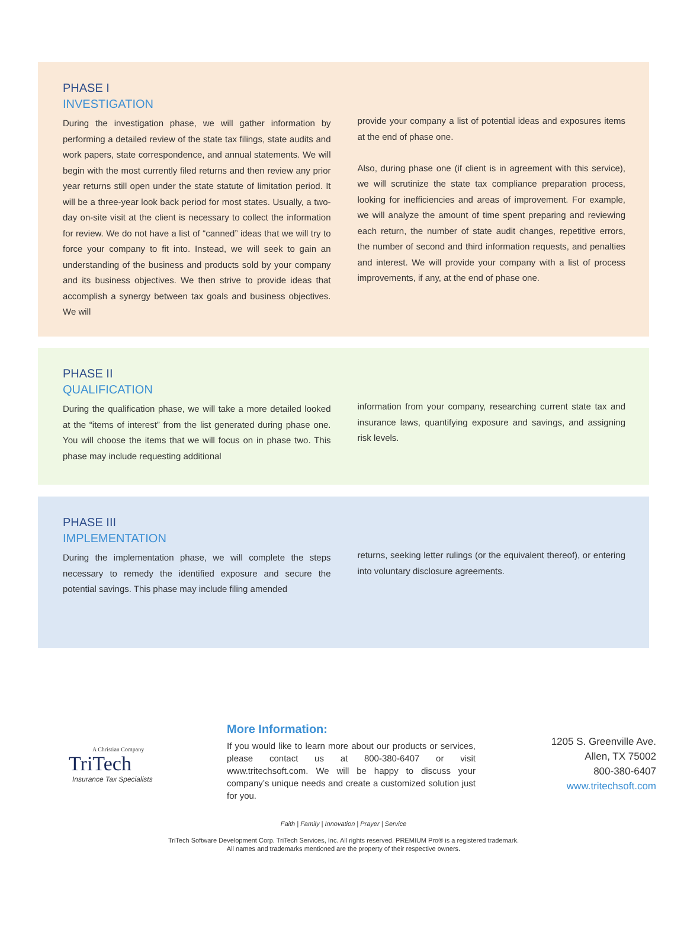PHASE I
INVESTIGATION
During the investigation phase, we will gather information by performing a detailed review of the state tax filings, state audits and work papers, state correspondence, and annual statements. We will begin with the most currently filed returns and then review any prior year returns still open under the state statute of limitation period. It will be a three-year look back period for most states. Usually, a two-day on-site visit at the client is necessary to collect the information for review. We do not have a list of “canned” ideas that we will try to force your company to fit into. Instead, we will seek to gain an understanding of the business and products sold by your company and its business objectives. We then strive to provide ideas that accomplish a synergy between tax goals and business objectives. We will
provide your company a list of potential ideas and exposures items at the end of phase one.
Also, during phase one (if client is in agreement with this service), we will scrutinize the state tax compliance preparation process, looking for inefficiencies and areas of improvement. For example, we will analyze the amount of time spent preparing and reviewing each return, the number of state audit changes, repetitive errors, the number of second and third information requests, and penalties and interest. We will provide your company with a list of process improvements, if any, at the end of phase one.
PHASE II
QUALIFICATION
During the qualification phase, we will take a more detailed looked at the “items of interest” from the list generated during phase one. You will choose the items that we will focus on in phase two. This phase may include requesting additional
information from your company, researching current state tax and insurance laws, quantifying exposure and savings, and assigning risk levels.
PHASE III
IMPLEMENTATION
During the implementation phase, we will complete the steps necessary to remedy the identified exposure and secure the potential savings. This phase may include filing amended
returns, seeking letter rulings (or the equivalent thereof), or entering into voluntary disclosure agreements.
A Christian Company
TriTech
Insurance Tax Specialists
More Information:
If you would like to learn more about our products or services, please contact us at 800-380-6407 or visit www.tritechsoft.com. We will be happy to discuss your company’s unique needs and create a customized solution just for you.
1205 S. Greenville Ave.
Allen, TX 75002
800-380-6407
www.tritechsoft.com
Faith | Family | Innovation | Prayer | Service
TriTech Software Development Corp. TriTech Services, Inc. All rights reserved. PREMIUM Pro® is a registered trademark.
All names and trademarks mentioned are the property of their respective owners.